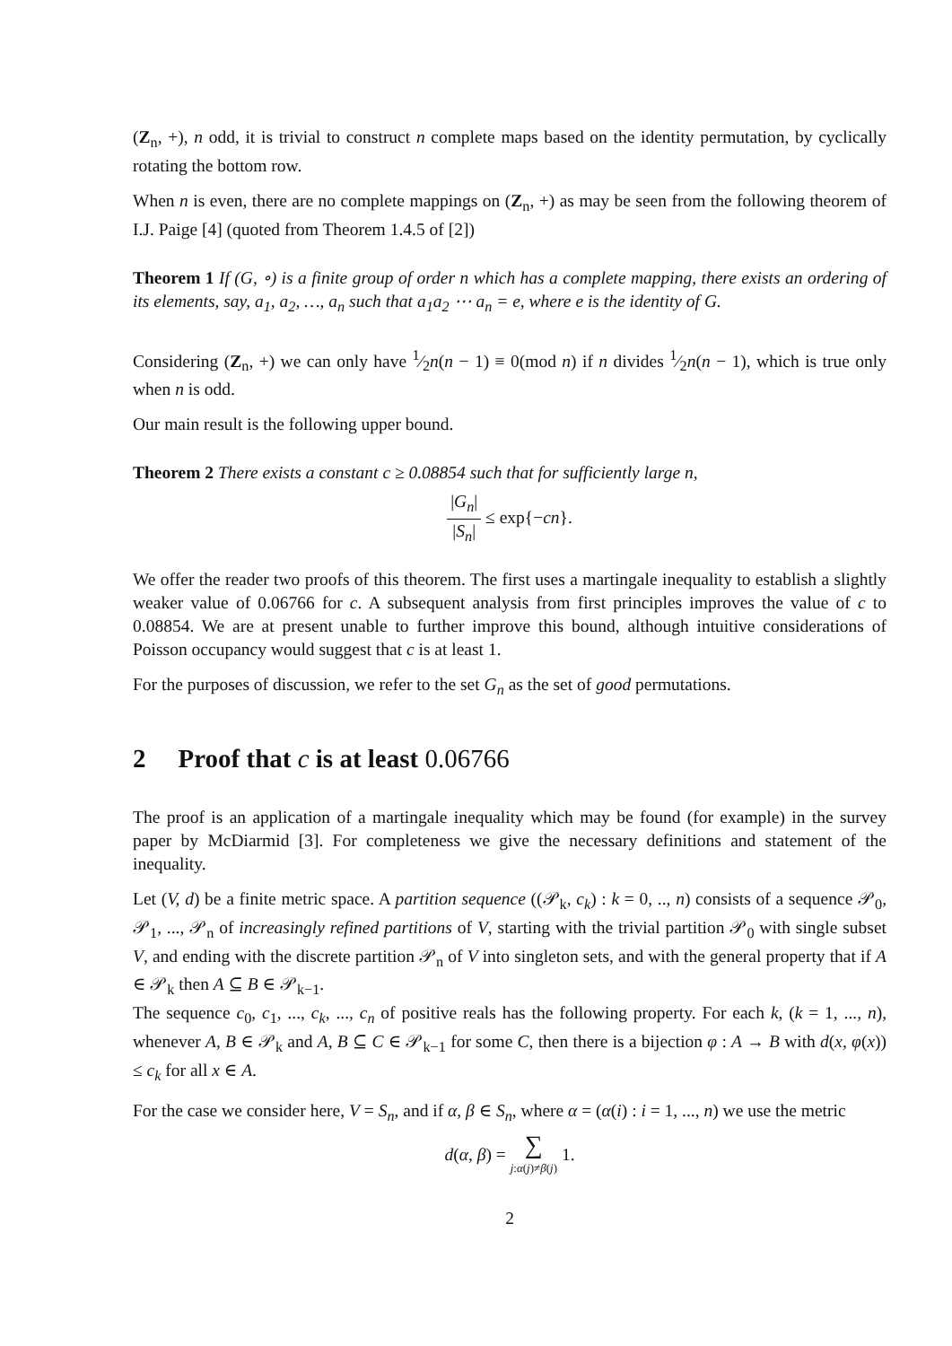(Z<sub>n</sub>, +), n odd, it is trivial to construct n complete maps based on the identity permutation, by cyclically rotating the bottom row.
When n is even, there are no complete mappings on (Z<sub>n</sub>, +) as may be seen from the following theorem of I.J. Paige [4] (quoted from Theorem 1.4.5 of [2])
Theorem 1 If (G, ∘) is a finite group of order n which has a complete mapping, there exists an ordering of its elements, say, a<sub>1</sub>, a<sub>2</sub>, …, a<sub>n</sub> such that a<sub>1</sub>a<sub>2</sub> ⋯ a<sub>n</sub> = e, where e is the identity of G.
Considering (Z<sub>n</sub>, +) we can only have 1⁄2n(n − 1) ≡ 0(mod n) if n divides 1⁄2n(n − 1), which is true only when n is odd.
Our main result is the following upper bound.
Theorem 2 There exists a constant c ≥ 0.08854 such that for sufficiently large n,
|G<sub>n</sub>| |S<sub>n</sub>| ≤ exp{−cn}.
We offer the reader two proofs of this theorem. The first uses a martingale inequality to establish a slightly weaker value of 0.06766 for c. A subsequent analysis from first principles improves the value of c to 0.08854. We are at present unable to further improve this bound, although intuitive considerations of Poisson occupancy would suggest that c is at least 1.
For the purposes of discussion, we refer to the set G<sub>n</sub> as the set of good permutations.
2 Proof that c is at least 0.06766
The proof is an application of a martingale inequality which may be found (for example) in the survey paper by McDiarmid [3]. For completeness we give the necessary definitions and statement of the inequality.
Let (V, d) be a finite metric space. A partition sequence ((𝒫<sub>k</sub>, c<sub>k</sub>) : k = 0, .., n) consists of a sequence 𝒫<sub>0</sub>, 𝒫<sub>1</sub>, ..., 𝒫<sub>n</sub> of increasingly refined partitions of V, starting with the trivial partition 𝒫<sub>0</sub> with single subset V, and ending with the discrete partition 𝒫<sub>n</sub> of V into singleton sets, and with the general property that if A ∈ 𝒫<sub>k</sub> then A ⊆ B ∈ 𝒫<sub>k−1</sub>.
The sequence c<sub>0</sub>, c<sub>1</sub>, ..., c<sub>k</sub>, ..., c<sub>n</sub> of positive reals has the following property. For each k, (k = 1, ..., n), whenever A, B ∈ 𝒫<sub>k</sub> and A, B ⊆ C ∈ 𝒫<sub>k−1</sub> for some C, then there is a bijection φ : A → B with d(x, φ(x)) ≤ c<sub>k</sub> for all x ∈ A.
For the case we consider here, V = S<sub>n</sub>, and if α, β ∈ S<sub>n</sub>, where α = (α(i) : i = 1, ..., n) we use the metric
d(α, β) = ∑ j:α(j)≠β(j) 1.
2